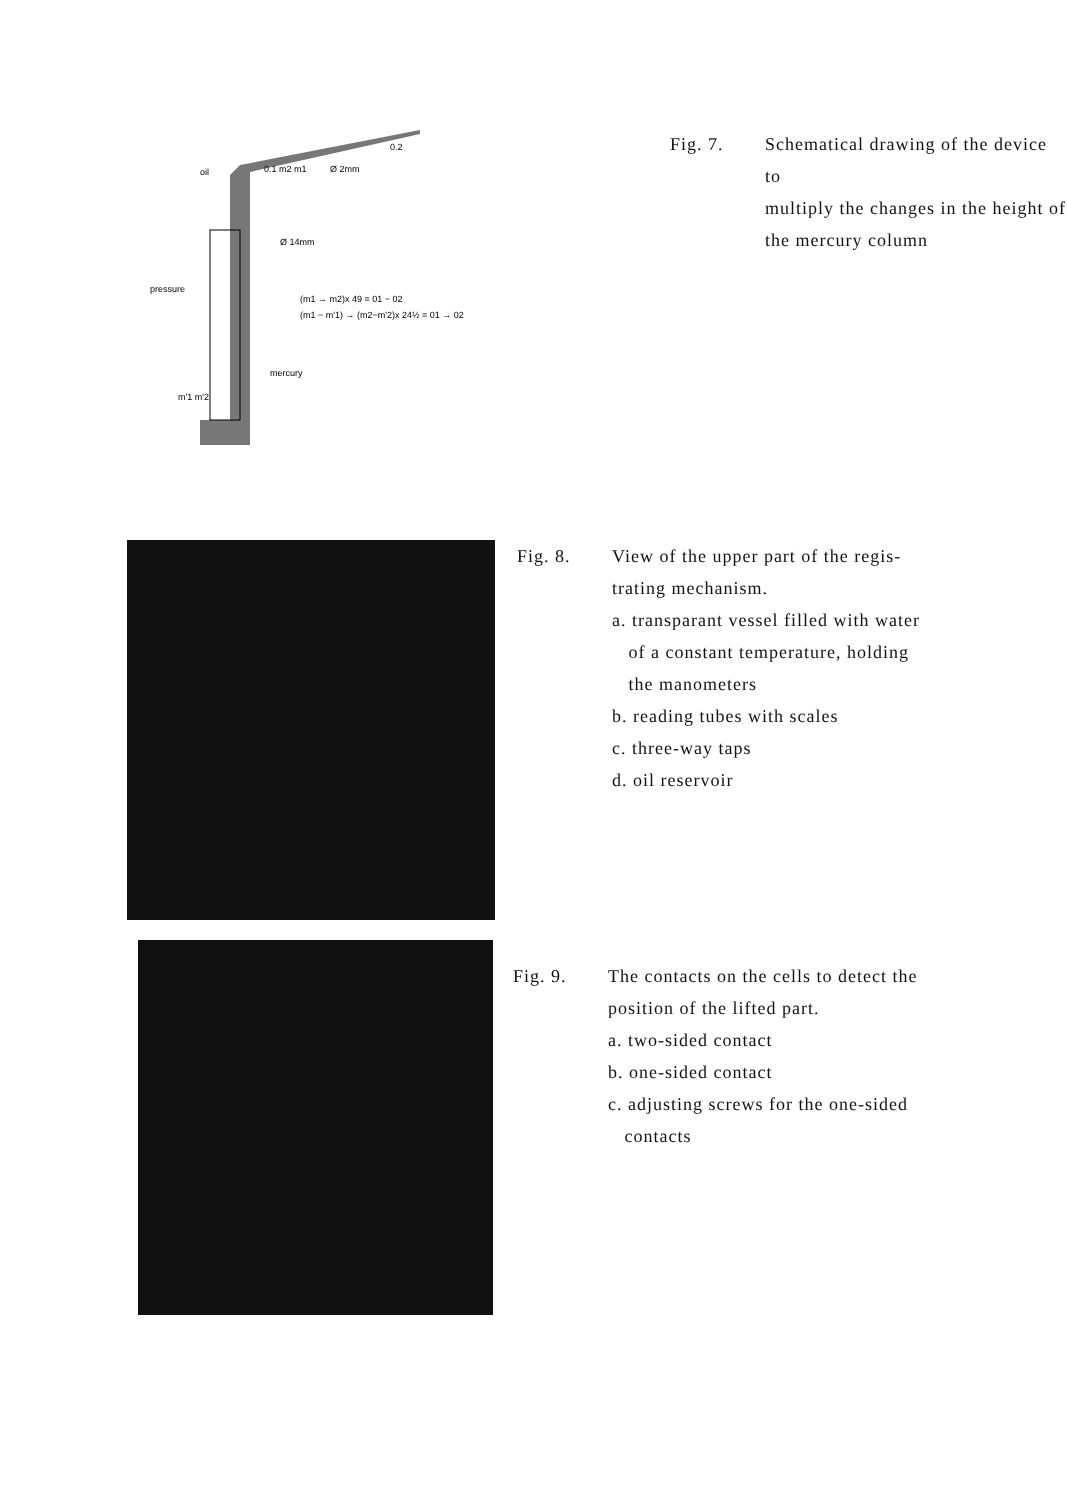oil
0.1 m2 m1
Ø 2mm
0.2
Ø 14mm
pressure
(m1 → m2)x 49 = 01 − 02
(m1 − m'1) → (m2−m'2)x 24½ = 01 → 02
mercury
m'1 m'2
| Fig. 7. | Schematical drawing of the device to multiply the changes in the height of the mercury column |
| Fig. 8. | View of the upper part of the regis- trating mechanism. a. transparant vessel filled with water of a constant temperature, holding the manometers b. reading tubes with scales c. three-way taps d. oil reservoir |
| Fig. 9. | The contacts on the cells to detect the position of the lifted part. a. two-sided contact b. one-sided contact c. adjusting screws for the one-sided contacts |